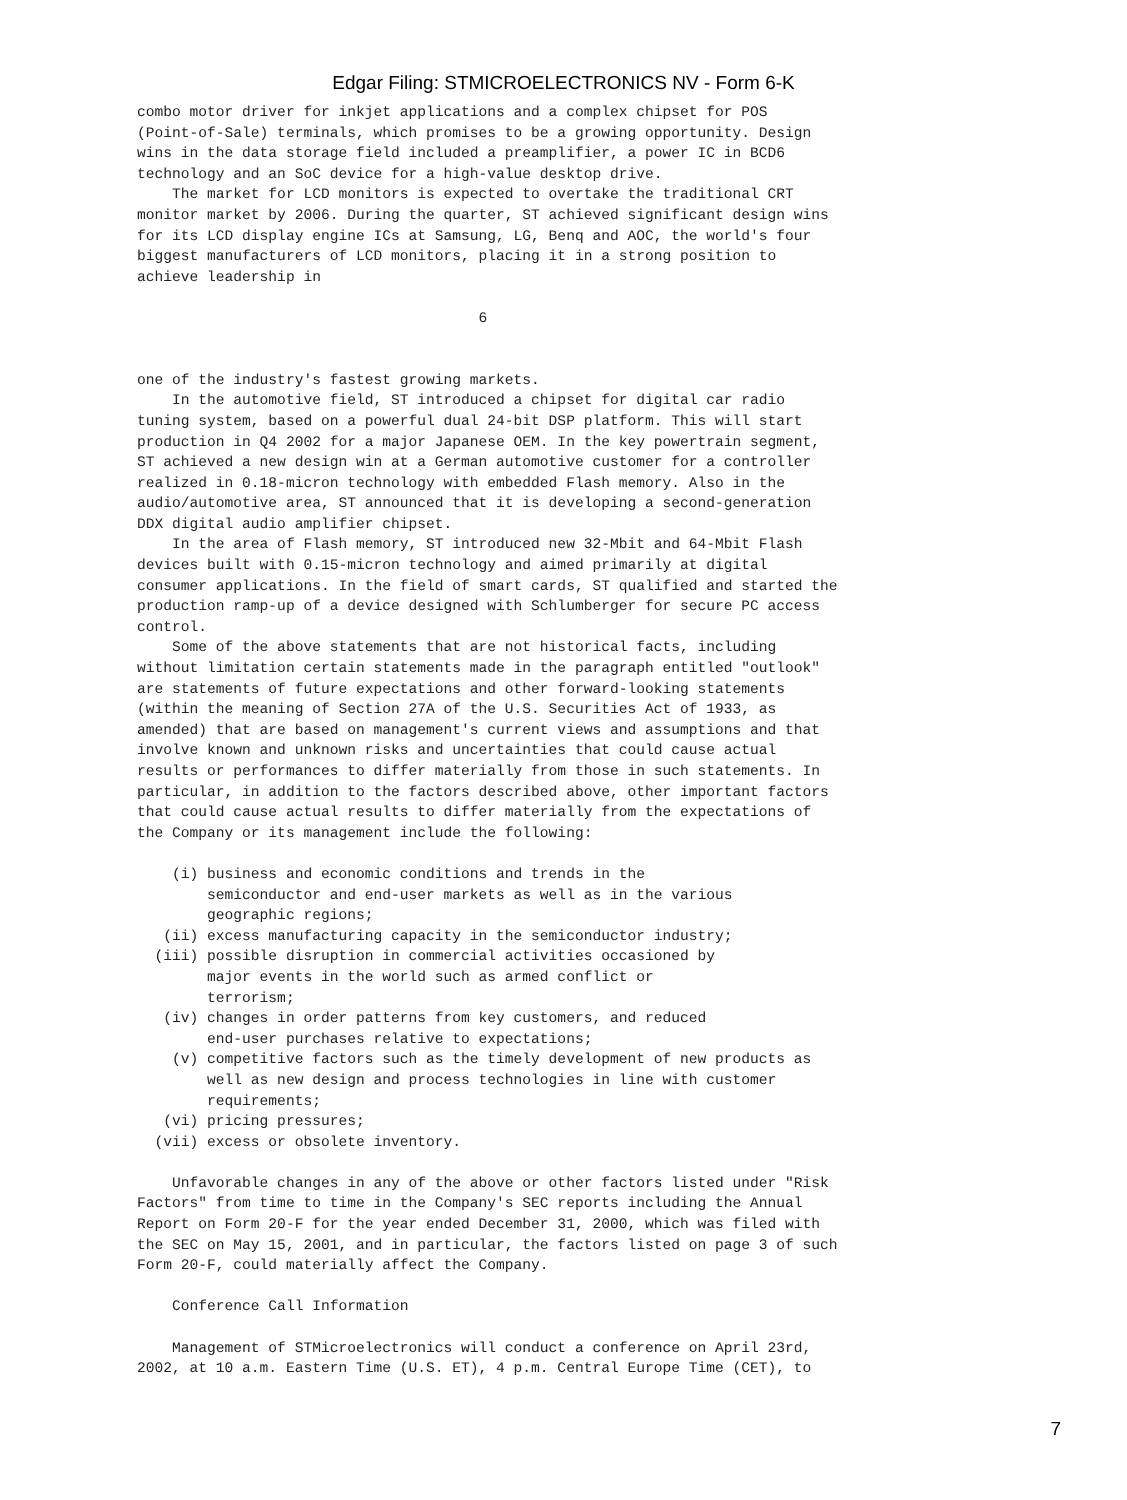Edgar Filing: STMICROELECTRONICS NV - Form 6-K
combo motor driver for inkjet applications and a complex chipset for POS
(Point-of-Sale) terminals, which promises to be a growing opportunity. Design
wins in the data storage field included a preamplifier, a power IC in BCD6
technology and an SoC device for a high-value desktop drive.
    The market for LCD monitors is expected to overtake the traditional CRT
monitor market by 2006. During the quarter, ST achieved significant design wins
for its LCD display engine ICs at Samsung, LG, Benq and AOC, the world's four
biggest manufacturers of LCD monitors, placing it in a strong position to
achieve leadership in

                                       6


one of the industry's fastest growing markets.
    In the automotive field, ST introduced a chipset for digital car radio
tuning system, based on a powerful dual 24-bit DSP platform. This will start
production in Q4 2002 for a major Japanese OEM. In the key powertrain segment,
ST achieved a new design win at a German automotive customer for a controller
realized in 0.18-micron technology with embedded Flash memory. Also in the
audio/automotive area, ST announced that it is developing a second-generation
DDX digital audio amplifier chipset.
    In the area of Flash memory, ST introduced new 32-Mbit and 64-Mbit Flash
devices built with 0.15-micron technology and aimed primarily at digital
consumer applications. In the field of smart cards, ST qualified and started the
production ramp-up of a device designed with Schlumberger for secure PC access
control.
    Some of the above statements that are not historical facts, including
without limitation certain statements made in the paragraph entitled "outlook"
are statements of future expectations and other forward-looking statements
(within the meaning of Section 27A of the U.S. Securities Act of 1933, as
amended) that are based on management's current views and assumptions and that
involve known and unknown risks and uncertainties that could cause actual
results or performances to differ materially from those in such statements. In
particular, in addition to the factors described above, other important factors
that could cause actual results to differ materially from the expectations of
the Company or its management include the following:

    (i) business and economic conditions and trends in the
        semiconductor and end-user markets as well as in the various
        geographic regions;
   (ii) excess manufacturing capacity in the semiconductor industry;
  (iii) possible disruption in commercial activities occasioned by
        major events in the world such as armed conflict or
        terrorism;
   (iv) changes in order patterns from key customers, and reduced
        end-user purchases relative to expectations;
    (v) competitive factors such as the timely development of new products as
        well as new design and process technologies in line with customer
        requirements;
   (vi) pricing pressures;
  (vii) excess or obsolete inventory.

    Unfavorable changes in any of the above or other factors listed under "Risk
Factors" from time to time in the Company's SEC reports including the Annual
Report on Form 20-F for the year ended December 31, 2000, which was filed with
the SEC on May 15, 2001, and in particular, the factors listed on page 3 of such
Form 20-F, could materially affect the Company.

    Conference Call Information

    Management of STMicroelectronics will conduct a conference on April 23rd,
2002, at 10 a.m. Eastern Time (U.S. ET), 4 p.m. Central Europe Time (CET), to
7